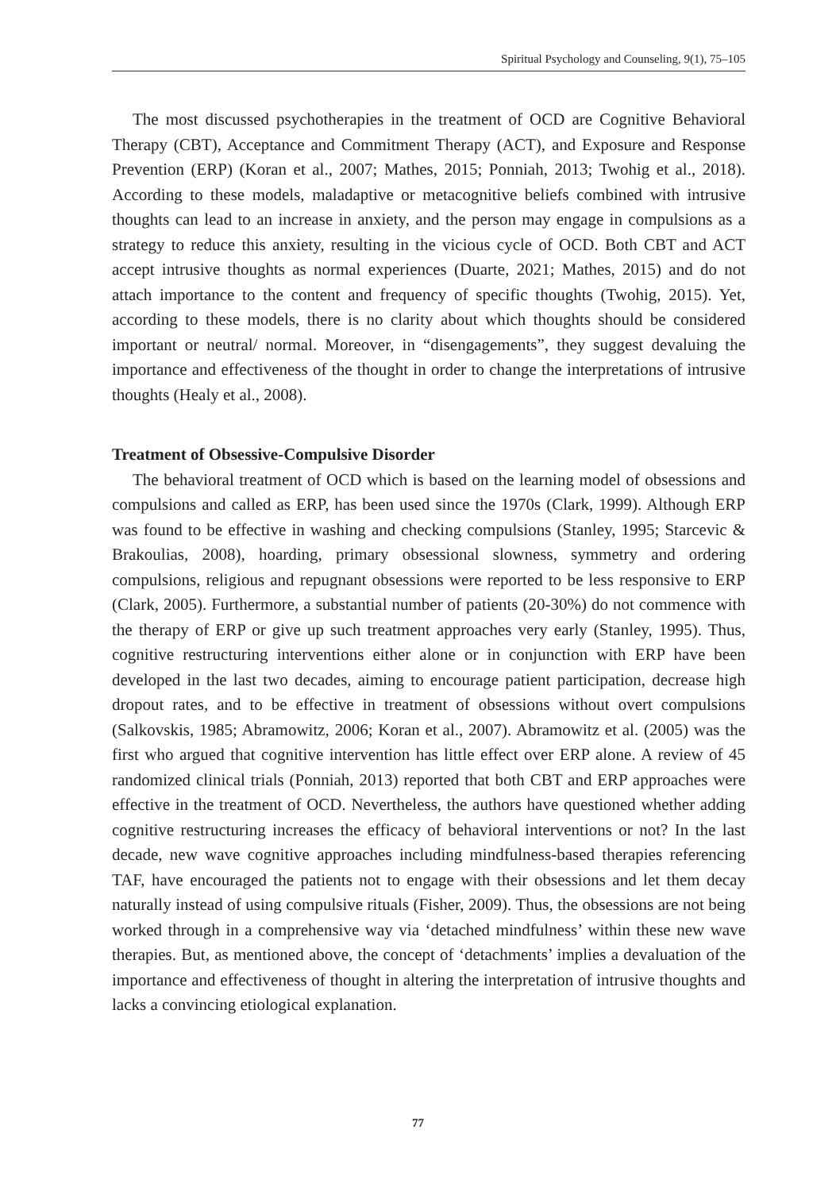Spiritual Psychology and Counseling, 9(1), 75–105
The most discussed psychotherapies in the treatment of OCD are Cognitive Behavioral Therapy (CBT), Acceptance and Commitment Therapy (ACT), and Exposure and Response Prevention (ERP) (Koran et al., 2007; Mathes, 2015; Ponniah, 2013; Twohig et al., 2018). According to these models, maladaptive or metacognitive beliefs combined with intrusive thoughts can lead to an increase in anxiety, and the person may engage in compulsions as a strategy to reduce this anxiety, resulting in the vicious cycle of OCD. Both CBT and ACT accept intrusive thoughts as normal experiences (Duarte, 2021; Mathes, 2015) and do not attach importance to the content and frequency of specific thoughts (Twohig, 2015). Yet, according to these models, there is no clarity about which thoughts should be considered important or neutral/ normal. Moreover, in “disengagements”, they suggest devaluing the importance and effectiveness of the thought in order to change the interpretations of intrusive thoughts (Healy et al., 2008).
Treatment of Obsessive-Compulsive Disorder
The behavioral treatment of OCD which is based on the learning model of obsessions and compulsions and called as ERP, has been used since the 1970s (Clark, 1999). Although ERP was found to be effective in washing and checking compulsions (Stanley, 1995; Starcevic & Brakoulias, 2008), hoarding, primary obsessional slowness, symmetry and ordering compulsions, religious and repugnant obsessions were reported to be less responsive to ERP (Clark, 2005). Furthermore, a substantial number of patients (20-30%) do not commence with the therapy of ERP or give up such treatment approaches very early (Stanley, 1995). Thus, cognitive restructuring interventions either alone or in conjunction with ERP have been developed in the last two decades, aiming to encourage patient participation, decrease high dropout rates, and to be effective in treatment of obsessions without overt compulsions (Salkovskis, 1985; Abramowitz, 2006; Koran et al., 2007). Abramowitz et al. (2005) was the first who argued that cognitive intervention has little effect over ERP alone. A review of 45 randomized clinical trials (Ponniah, 2013) reported that both CBT and ERP approaches were effective in the treatment of OCD. Nevertheless, the authors have questioned whether adding cognitive restructuring increases the efficacy of behavioral interventions or not? In the last decade, new wave cognitive approaches including mindfulness-based therapies referencing TAF, have encouraged the patients not to engage with their obsessions and let them decay naturally instead of using compulsive rituals (Fisher, 2009). Thus, the obsessions are not being worked through in a comprehensive way via ‘detached mindfulness’ within these new wave therapies. But, as mentioned above, the concept of ‘detachments’ implies a devaluation of the importance and effectiveness of thought in altering the interpretation of intrusive thoughts and lacks a convincing etiological explanation.
77